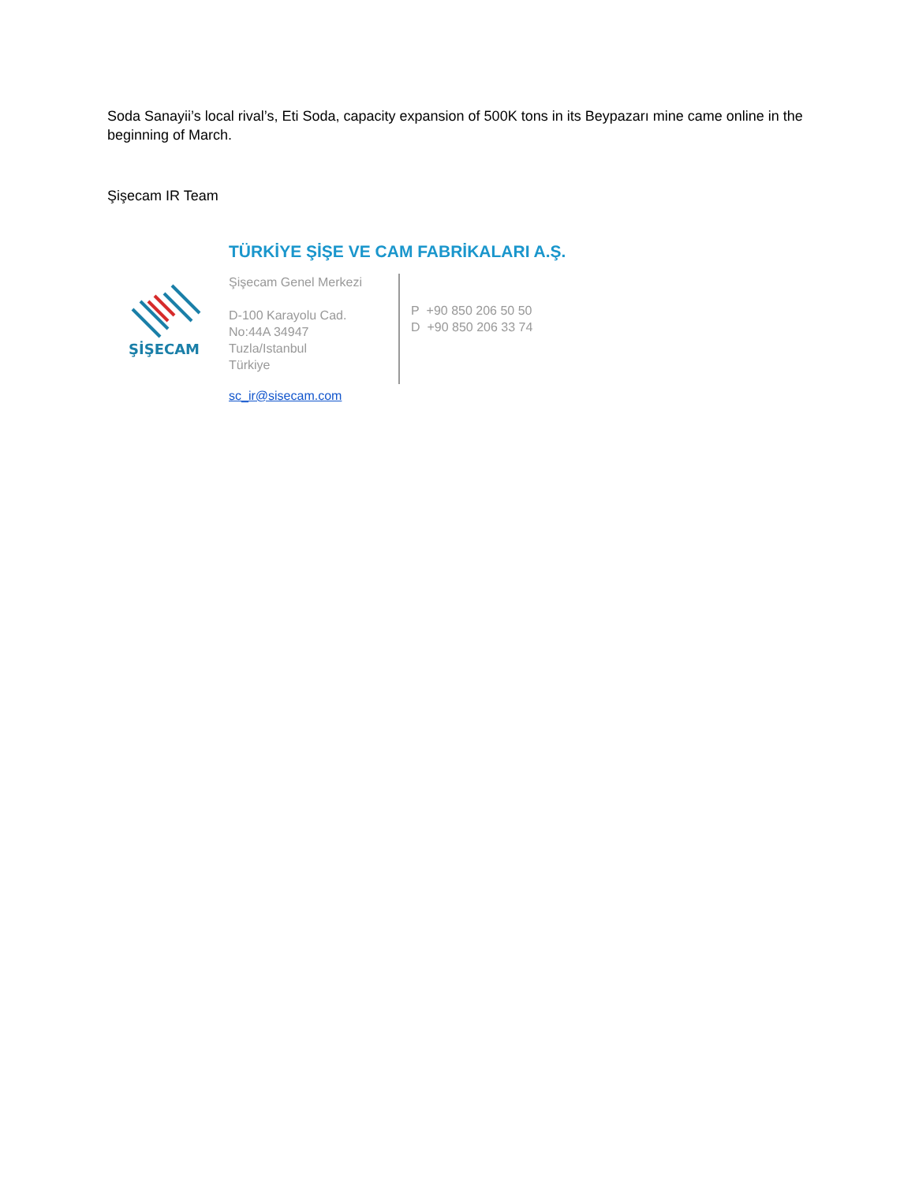Soda Sanayii’s local rival’s, Eti Soda, capacity expansion of 500K tons in its Beypazarı mine came online in the beginning of March.
Şişecam IR Team
ŞİŞECAM
TÜRKİYE ŞİŞE VE CAM FABRİKALARI A.Ş.
Şişecam Genel Merkezi
D-100 Karayolu Cad.
No:44A 34947
Tuzla/Istanbul
Türkiye
P +90 850 206 50 50
D +90 850 206 33 74
sc_ir@sisecam.com